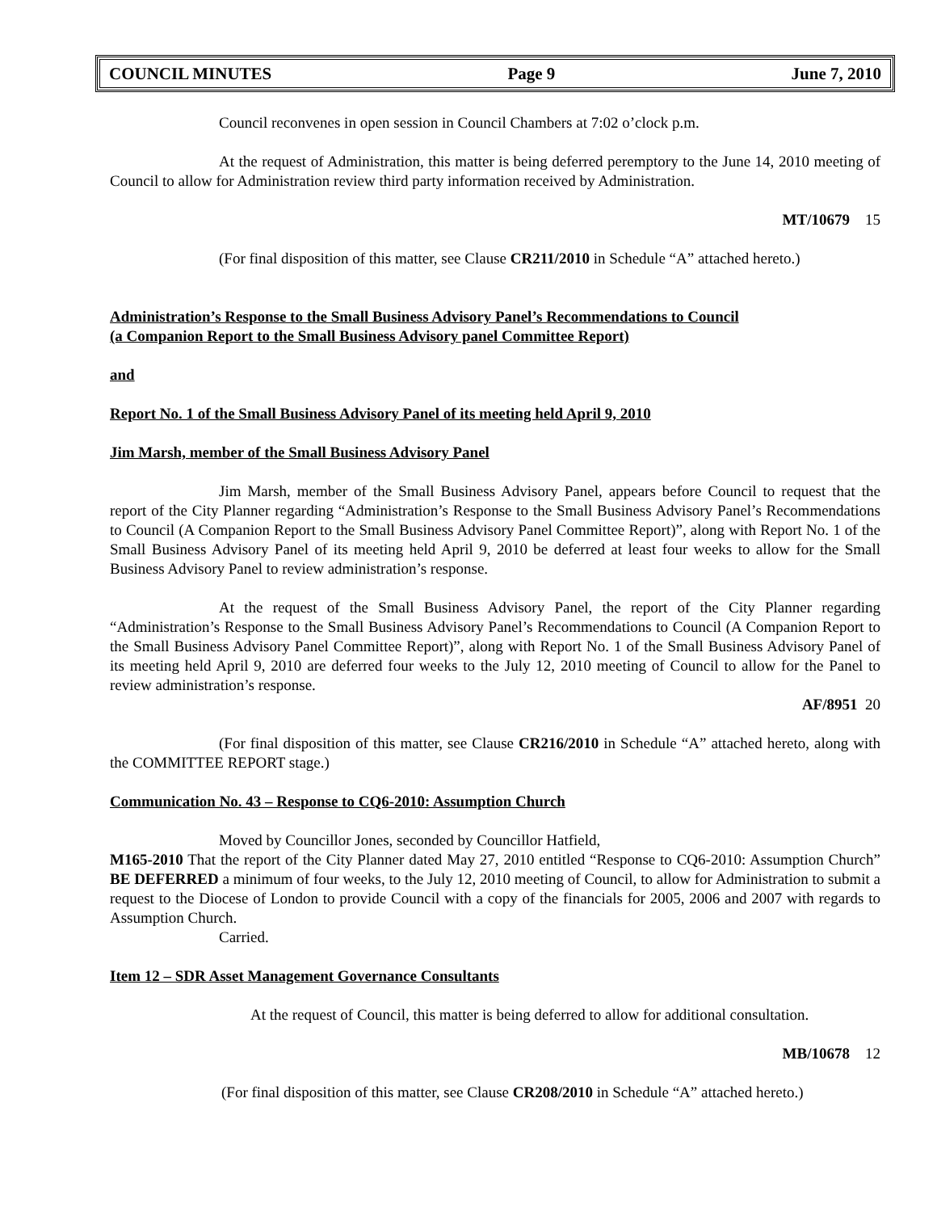COUNCIL MINUTES Page 9 June 7, 2010
Council reconvenes in open session in Council Chambers at 7:02 o’clock p.m.
At the request of Administration, this matter is being deferred peremptory to the June 14, 2010 meeting of Council to allow for Administration review third party information received by Administration.
MT/10679 15
(For final disposition of this matter, see Clause CR211/2010 in Schedule “A” attached hereto.)
Administration’s Response to the Small Business Advisory Panel’s Recommendations to Council
(a Companion Report to the Small Business Advisory panel Committee Report)
and
Report No. 1 of the Small Business Advisory Panel of its meeting held April 9, 2010
Jim Marsh, member of the Small Business Advisory Panel
Jim Marsh, member of the Small Business Advisory Panel, appears before Council to request that the report of the City Planner regarding “Administration’s Response to the Small Business Advisory Panel’s Recommendations to Council (A Companion Report to the Small Business Advisory Panel Committee Report)”, along with Report No. 1 of the Small Business Advisory Panel of its meeting held April 9, 2010 be deferred at least four weeks to allow for the Small Business Advisory Panel to review administration’s response.
At the request of the Small Business Advisory Panel, the report of the City Planner regarding “Administration’s Response to the Small Business Advisory Panel’s Recommendations to Council (A Companion Report to the Small Business Advisory Panel Committee Report)”, along with Report No. 1 of the Small Business Advisory Panel of its meeting held April 9, 2010 are deferred four weeks to the July 12, 2010 meeting of Council to allow for the Panel to review administration’s response.
AF/8951 20
(For final disposition of this matter, see Clause CR216/2010 in Schedule “A” attached hereto, along with the COMMITTEE REPORT stage.)
Communication No. 43 – Response to CQ6-2010: Assumption Church
Moved by Councillor Jones, seconded by Councillor Hatfield,
M165-2010 That the report of the City Planner dated May 27, 2010 entitled “Response to CQ6-2010: Assumption Church” BE DEFERRED a minimum of four weeks, to the July 12, 2010 meeting of Council, to allow for Administration to submit a request to the Diocese of London to provide Council with a copy of the financials for 2005, 2006 and 2007 with regards to Assumption Church.
Carried.
Item 12 – SDR Asset Management Governance Consultants
At the request of Council, this matter is being deferred to allow for additional consultation.
MB/10678 12
(For final disposition of this matter, see Clause CR208/2010 in Schedule “A” attached hereto.)